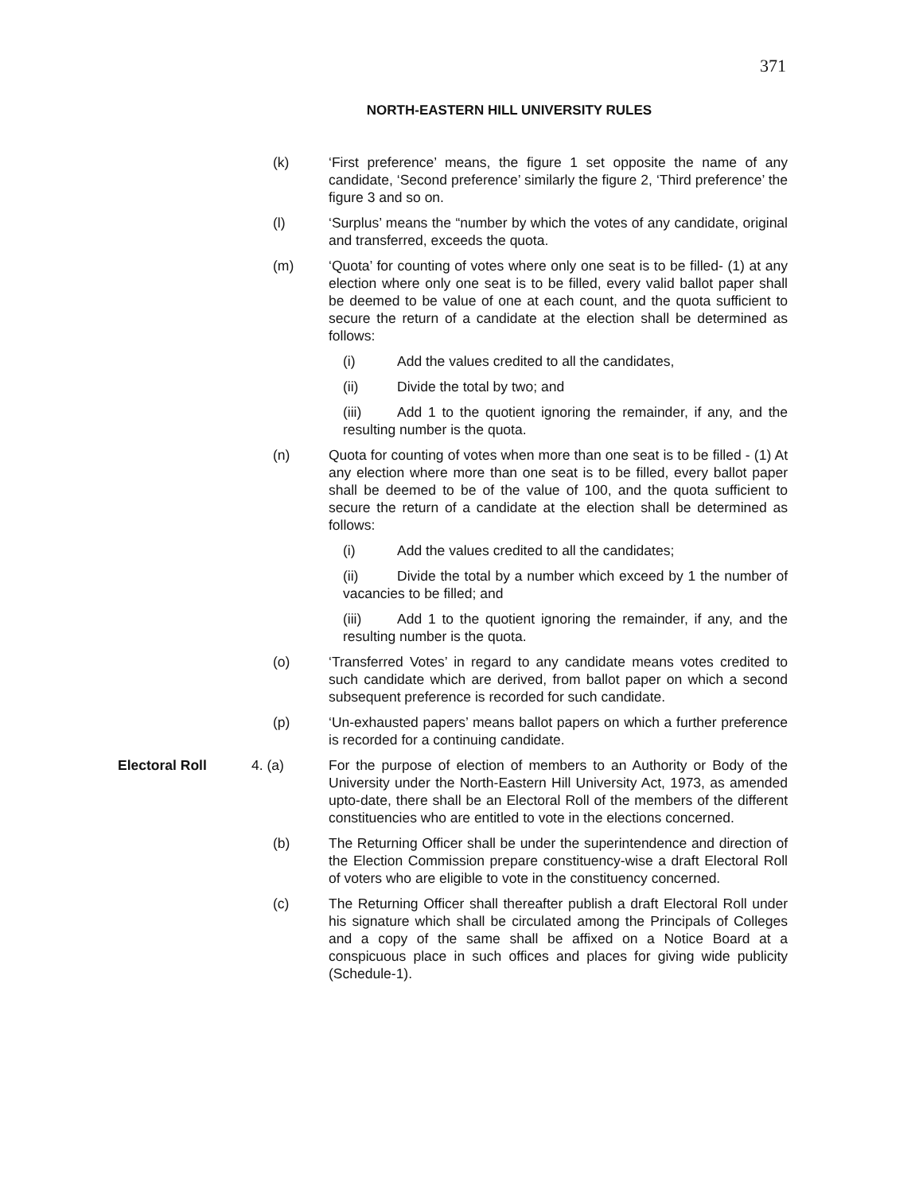371
NORTH-EASTERN HILL UNIVERSITY RULES
(k) ‘First preference’ means, the figure 1 set opposite the name of any candidate, ‘Second preference’ similarly the figure 2, ‘Third preference’ the figure 3 and so on.
(l) ‘Surplus’ means the “number by which the votes of any candidate, original and transferred, exceeds the quota.
(m) ‘Quota’ for counting of votes where only one seat is to be filled- (1) at any election where only one seat is to be filled, every valid ballot paper shall be deemed to be value of one at each count, and the quota sufficient to secure the return of a candidate at the election shall be determined as follows:
(i) Add the values credited to all the candidates,
(ii) Divide the total by two; and
(iii) Add 1 to the quotient ignoring the remainder, if any, and the resulting number is the quota.
(n) Quota for counting of votes when more than one seat is to be filled - (1) At any election where more than one seat is to be filled, every ballot paper shall be deemed to be of the value of 100, and the quota sufficient to secure the return of a candidate at the election shall be determined as follows:
(i) Add the values credited to all the candidates;
(ii) Divide the total by a number which exceed by 1 the number of vacancies to be filled; and
(iii) Add 1 to the quotient ignoring the remainder, if any, and the resulting number is the quota.
(o) ‘Transferred Votes’ in regard to any candidate means votes credited to such candidate which are derived, from ballot paper on which a second subsequent preference is recorded for such candidate.
(p) ‘Un-exhausted papers’ means ballot papers on which a further preference is recorded for a continuing candidate.
Electoral Roll 4. (a) For the purpose of election of members to an Authority or Body of the University under the North-Eastern Hill University Act, 1973, as amended upto-date, there shall be an Electoral Roll of the members of the different constituencies who are entitled to vote in the elections concerned.
(b) The Returning Officer shall be under the superintendence and direction of the Election Commission prepare constituency-wise a draft Electoral Roll of voters who are eligible to vote in the constituency concerned.
(c) The Returning Officer shall thereafter publish a draft Electoral Roll under his signature which shall be circulated among the Principals of Colleges and a copy of the same shall be affixed on a Notice Board at a conspicuous place in such offices and places for giving wide publicity (Schedule-1).